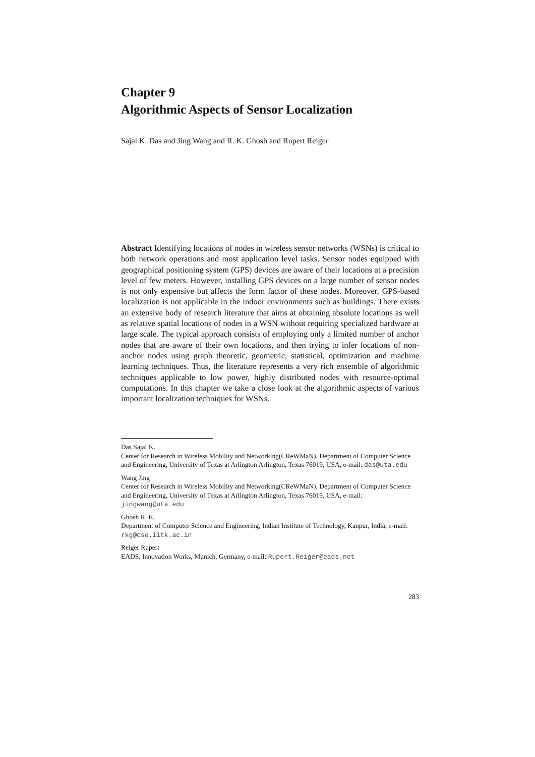Chapter 9
Algorithmic Aspects of Sensor Localization
Sajal K. Das and Jing Wang and R. K. Ghosh and Rupert Reiger
Abstract Identifying locations of nodes in wireless sensor networks (WSNs) is critical to both network operations and most application level tasks. Sensor nodes equipped with geographical positioning system (GPS) devices are aware of their locations at a precision level of few meters. However, installing GPS devices on a large number of sensor nodes is not only expensive but affects the form factor of these nodes. Moreover, GPS-based localization is not applicable in the indoor environments such as buildings. There exists an extensive body of research literature that aims at obtaining absolute locations as well as relative spatial locations of nodes in a WSN without requiring specialized hardware at large scale. The typical approach consists of employing only a limited number of anchor nodes that are aware of their own locations, and then trying to infer locations of non-anchor nodes using graph theoretic, geometric, statistical, optimization and machine learning techniques. Thus, the literature represents a very rich ensemble of algorithmic techniques applicable to low power, highly distributed nodes with resource-optimal computations. In this chapter we take a close look at the algorithmic aspects of various important localization techniques for WSNs.
Das Sajal K.
Center for Research in Wireless Mobility and Networking(CReWMaN), Department of Computer Science and Engineering, University of Texas at Arlington Arlington, Texas 76019, USA, e-mail: das@uta.edu
Wang Jing
Center for Research in Wireless Mobility and Networking(CReWMaN), Department of Computer Science and Engineering, University of Texas at Arlington Arlington, Texas 76019, USA, e-mail: jingwang@uta.edu
Ghosh R. K.
Department of Computer Science and Engineering, Indian Institute of Technology, Kanpur, India, e-mail: rkg@cse.iitk.ac.in
Reiger Rupert
EADS, Innovation Works, Munich, Germany, e-mail: Rupert.Reiger@eads.net
283